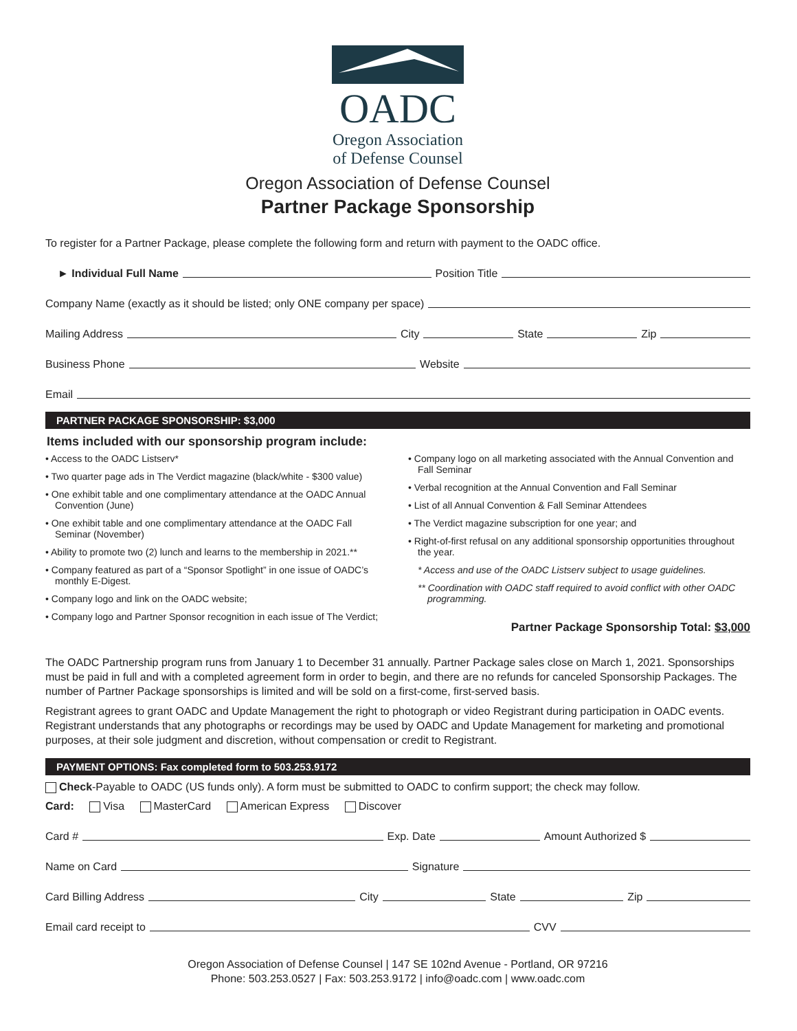OADC
Oregon Association
of Defense Counsel
Oregon Association of Defense Counsel
Partner Package Sponsorship
To register for a Partner Package, please complete the following form and return with payment to the OADC office.
► Individual Full Name Position Title
Company Name (exactly as it should be listed; only ONE company per space)
Mailing Address City State Zip
Business Phone Website
Email
PARTNER PACKAGE SPONSORSHIP: $3,000
Items included with our sponsorship program include:
• Access to the OADC Listserv*
• Two quarter page ads in The Verdict magazine (black/white - $300 value)
• One exhibit table and one complimentary attendance at the OADC Annual Convention (June)
• One exhibit table and one complimentary attendance at the OADC Fall Seminar (November)
• Ability to promote two (2) lunch and learns to the membership in 2021.**
• Company featured as part of a “Sponsor Spotlight” in one issue of OADC’s monthly E-Digest.
• Company logo and link on the OADC website;
• Company logo and Partner Sponsor recognition in each issue of The Verdict;
• Company logo on all marketing associated with the Annual Convention and Fall Seminar
• Verbal recognition at the Annual Convention and Fall Seminar
• List of all Annual Convention & Fall Seminar Attendees
• The Verdict magazine subscription for one year; and
• Right-of-first refusal on any additional sponsorship opportunities throughout the year.
* Access and use of the OADC Listserv subject to usage guidelines.
** Coordination with OADC staff required to avoid conflict with other OADC programming.
Partner Package Sponsorship Total: $3,000
The OADC Partnership program runs from January 1 to December 31 annually. Partner Package sales close on March 1, 2021. Sponsorships must be paid in full and with a completed agreement form in order to begin, and there are no refunds for canceled Sponsorship Packages. The number of Partner Package sponsorships is limited and will be sold on a first-come, first-served basis.
Registrant agrees to grant OADC and Update Management the right to photograph or video Registrant during participation in OADC events. Registrant understands that any photographs or recordings may be used by OADC and Update Management for marketing and promotional purposes, at their sole judgment and discretion, without compensation or credit to Registrant.
PAYMENT OPTIONS: Fax completed form to 503.253.9172
Check-Payable to OADC (US funds only). A form must be submitted to OADC to confirm support; the check may follow.
Card: Visa MasterCard American Express Discover
Card # Exp. Date Amount Authorized $
Name on Card Signature
Card Billing Address City State Zip
Email card receipt to CVV
Oregon Association of Defense Counsel | 147 SE 102nd Avenue - Portland, OR 97216
Phone: 503.253.0527 | Fax: 503.253.9172 | info@oadc.com | www.oadc.com